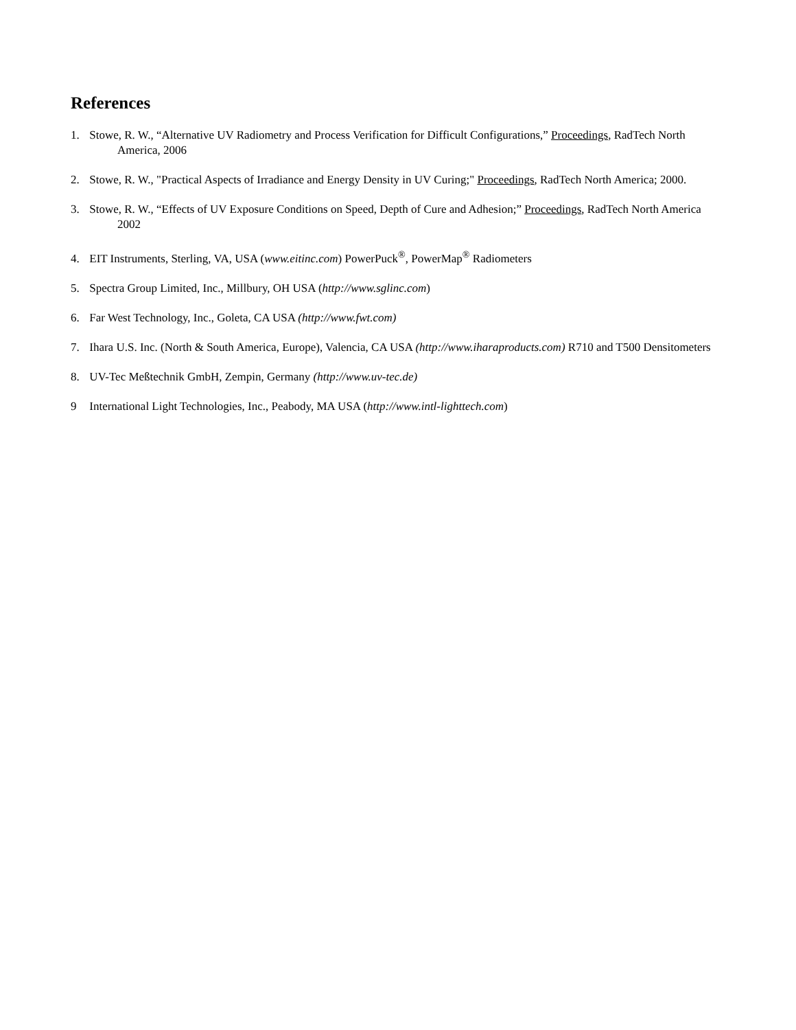References
1. Stowe, R. W., “Alternative UV Radiometry and Process Verification for Difficult Configurations,” Proceedings, RadTech North America, 2006
2. Stowe, R. W., "Practical Aspects of Irradiance and Energy Density in UV Curing;" Proceedings, RadTech North America; 2000.
3. Stowe, R. W., “Effects of UV Exposure Conditions on Speed, Depth of Cure and Adhesion;” Proceedings, RadTech North America 2002
4. EIT Instruments, Sterling, VA, USA (www.eitinc.com) PowerPuck<sup>®</sup>, PowerMap<sup>®</sup> Radiometers
5. Spectra Group Limited, Inc., Millbury, OH USA (http://www.sglinc.com)
6. Far West Technology, Inc., Goleta, CA USA (http://www.fwt.com)
7. Ihara U.S. Inc. (North & South America, Europe), Valencia, CA USA (http://www.iharaproducts.com) R710 and T500 Densitometers
8. UV-Tec Meßtechnik GmbH, Zempin, Germany (http://www.uv-tec.de)
9 International Light Technologies, Inc., Peabody, MA USA (http://www.intl-lighttech.com)